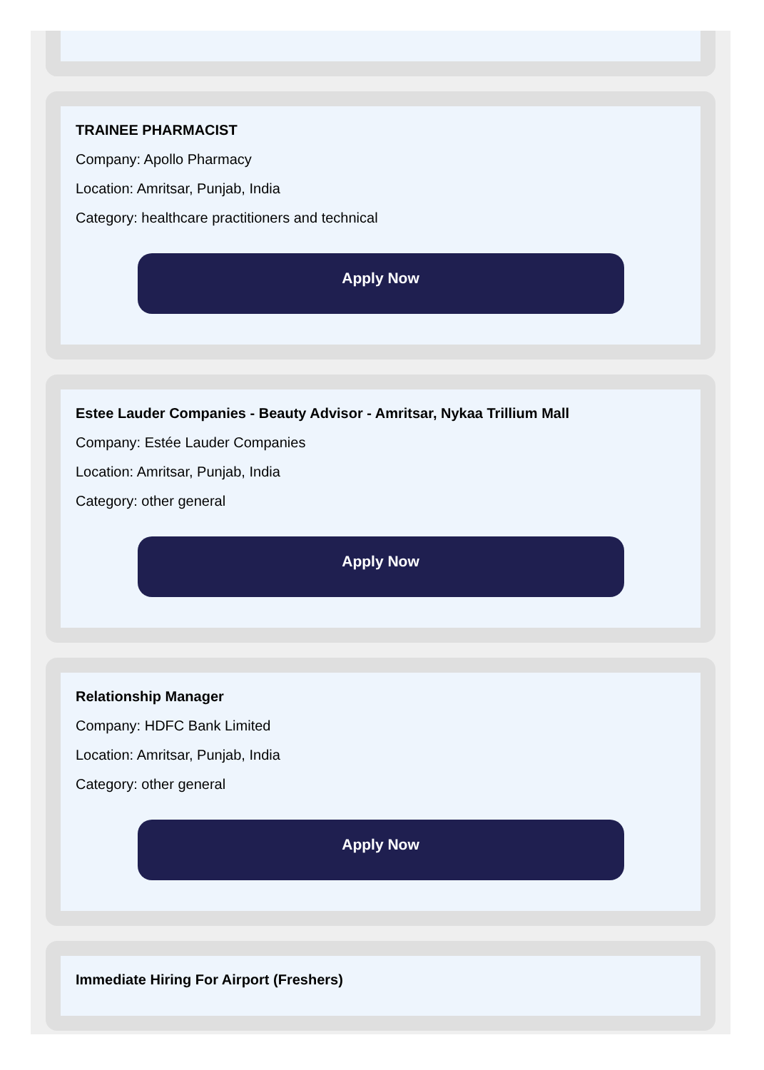TRAINEE PHARMACIST
Company: Apollo Pharmacy
Location: Amritsar, Punjab, India
Category: healthcare practitioners and technical
Apply Now
Estee Lauder Companies - Beauty Advisor - Amritsar, Nykaa Trillium Mall
Company: Estée Lauder Companies
Location: Amritsar, Punjab, India
Category: other general
Apply Now
Relationship Manager
Company: HDFC Bank Limited
Location: Amritsar, Punjab, India
Category: other general
Apply Now
Immediate Hiring For Airport (Freshers)